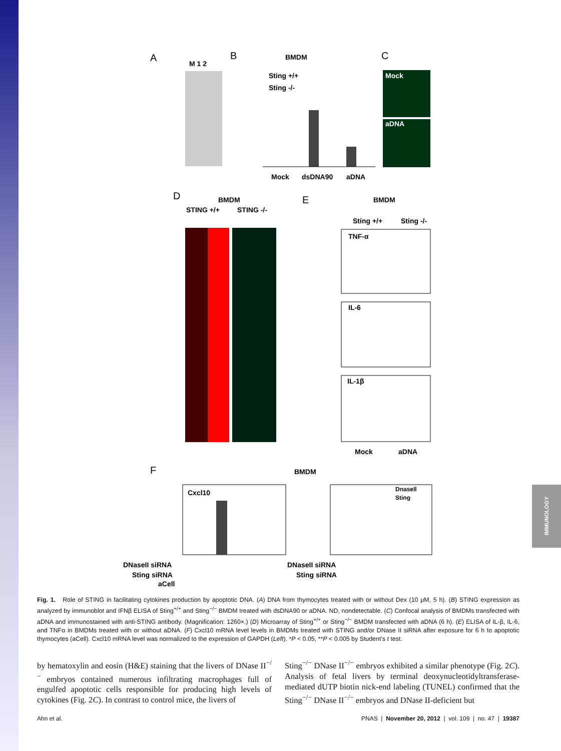IMMUNOLOGY
A
M 1 2
B
BMDM
Mock
dsDNA90
aDNA
Sting +/+
Sting -/-
C
Mock
aDNA
D
BMDM
STING +/+
STING -/-
E
BMDM
Sting +/+
Sting -/-
TNF-α
IL-6
IL-1β
Mock
aDNA
F
BMDM
Cxcl10
Dnasell
Sting
DNaseII siRNA
Sting siRNA
aCell
DNaseII siRNA
Sting siRNA
Fig. 1. Role of STING in facilitating cytokines production by apoptotic DNA. (A) DNA from thymocytes treated with or without Dex (10 μM, 5 h). (B) STING expression as analyzed by immunoblot and IFNβ ELISA of Sting<sup>+/+</sup> and Sting<sup>−/−</sup> BMDM treated with dsDNA90 or aDNA. ND, nondetectable. (C) Confocal analysis of BMDMs transfected with aDNA and immunostained with anti-STING antibody. (Magnification: 1260×.) (D) Microarray of Sting<sup>+/+</sup> or Sting<sup>−/−</sup> BMDM transfected with aDNA (6 h). (E) ELISA of IL-β, IL-6, and TNFα in BMDMs treated with or without aDNA. (F) Cxcl10 mRNA level levels in BMDMs treated with STING and/or DNase II siRNA after exposure for 6 h to apoptotic thymocytes (aCell). Cxcl10 mRNA level was normalized to the expression of GAPDH (Left). *P < 0.05, **P < 0.005 by Student’s t test.
by hematoxylin and eosin (H&E) staining that the livers of DNase II<sup>−/−</sup> embryos contained numerous infiltrating macrophages full of engulfed apoptotic cells responsible for producing high levels of cytokines (Fig. 2C). In contrast to control mice, the livers of
Sting<sup>−/−</sup> DNase II<sup>−/−</sup> embryos exhibited a similar phenotype (Fig. 2C). Analysis of fetal livers by terminal deoxynucleotidyltransferase-mediated dUTP biotin nick-end labeling (TUNEL) confirmed that the Sting<sup>−/−</sup> DNase II<sup>−/−</sup> embryos and DNase II-deficient but
Ahn et al. PNAS | November 20, 2012 | vol. 109 | no. 47 | 19387